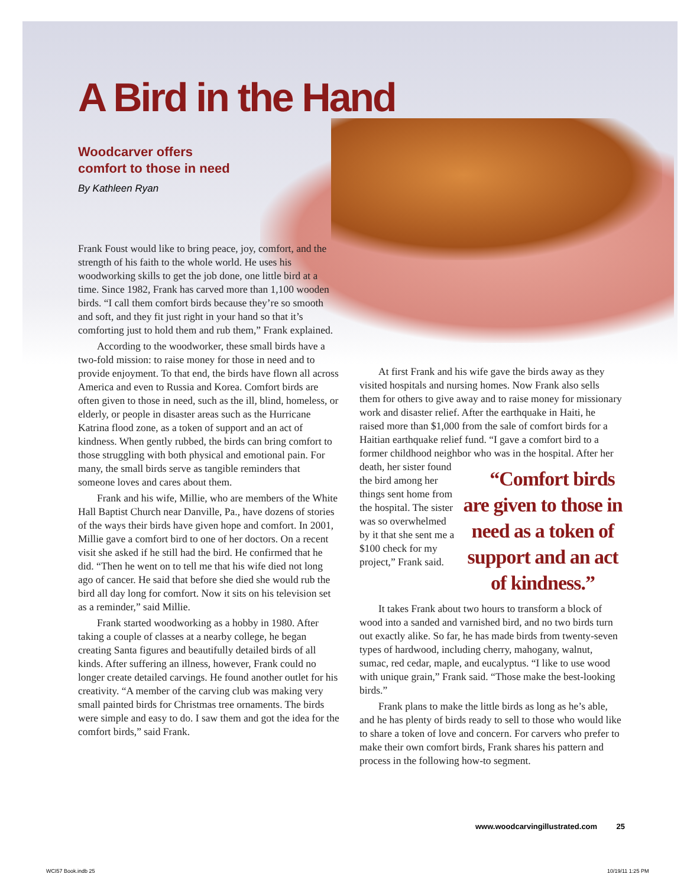A Bird in the Hand
Woodcarver offers
comfort to those in need
By Kathleen Ryan
Frank Foust would like to bring peace, joy, comfort, and the strength of his faith to the whole world. He uses his woodworking skills to get the job done, one little bird at a time. Since 1982, Frank has carved more than 1,100 wooden birds. “I call them comfort birds because they’re so smooth and soft, and they fit just right in your hand so that it’s comforting just to hold them and rub them,” Frank explained.
According to the woodworker, these small birds have a two-fold mission: to raise money for those in need and to provide enjoyment. To that end, the birds have flown all across America and even to Russia and Korea. Comfort birds are often given to those in need, such as the ill, blind, homeless, or elderly, or people in disaster areas such as the Hurricane Katrina flood zone, as a token of support and an act of kindness. When gently rubbed, the birds can bring comfort to those struggling with both physical and emotional pain. For many, the small birds serve as tangible reminders that someone loves and cares about them.
Frank and his wife, Millie, who are members of the White Hall Baptist Church near Danville, Pa., have dozens of stories of the ways their birds have given hope and comfort. In 2001, Millie gave a comfort bird to one of her doctors. On a recent visit she asked if he still had the bird. He confirmed that he did. “Then he went on to tell me that his wife died not long ago of cancer. He said that before she died she would rub the bird all day long for comfort. Now it sits on his television set as a reminder,” said Millie.
Frank started woodworking as a hobby in 1980. After taking a couple of classes at a nearby college, he began creating Santa figures and beautifully detailed birds of all kinds. After suffering an illness, however, Frank could no longer create detailed carvings. He found another outlet for his creativity. “A member of the carving club was making very small painted birds for Christmas tree ornaments. The birds were simple and easy to do. I saw them and got the idea for the comfort birds,” said Frank.
At first Frank and his wife gave the birds away as they visited hospitals and nursing homes. Now Frank also sells them for others to give away and to raise money for missionary work and disaster relief. After the earthquake in Haiti, he raised more than $1,000 from the sale of comfort birds for a Haitian earthquake relief fund. “I gave a comfort bird to a former childhood neighbor who was in the hospital. After “Comfort birds are given to those in need as a token of support and an act of kindness.” her death, her sister found the bird among her things sent home from the hospital. The sister was so overwhelmed by it that she sent me a $100 check for my project,” Frank said.
It takes Frank about two hours to transform a block of wood into a sanded and varnished bird, and no two birds turn out exactly alike. So far, he has made birds from twenty-seven types of hardwood, including cherry, mahogany, walnut, sumac, red cedar, maple, and eucalyptus. “I like to use wood with unique grain,” Frank said. “Those make the best-looking birds.”
Frank plans to make the little birds as long as he’s able, and he has plenty of birds ready to sell to those who would like to share a token of love and concern. For carvers who prefer to make their own comfort birds, Frank shares his pattern and process in the following how-to segment.
www.woodcarvingillustrated.com 25
WCI57 Book.indb 25 10/19/11 1:25 PM